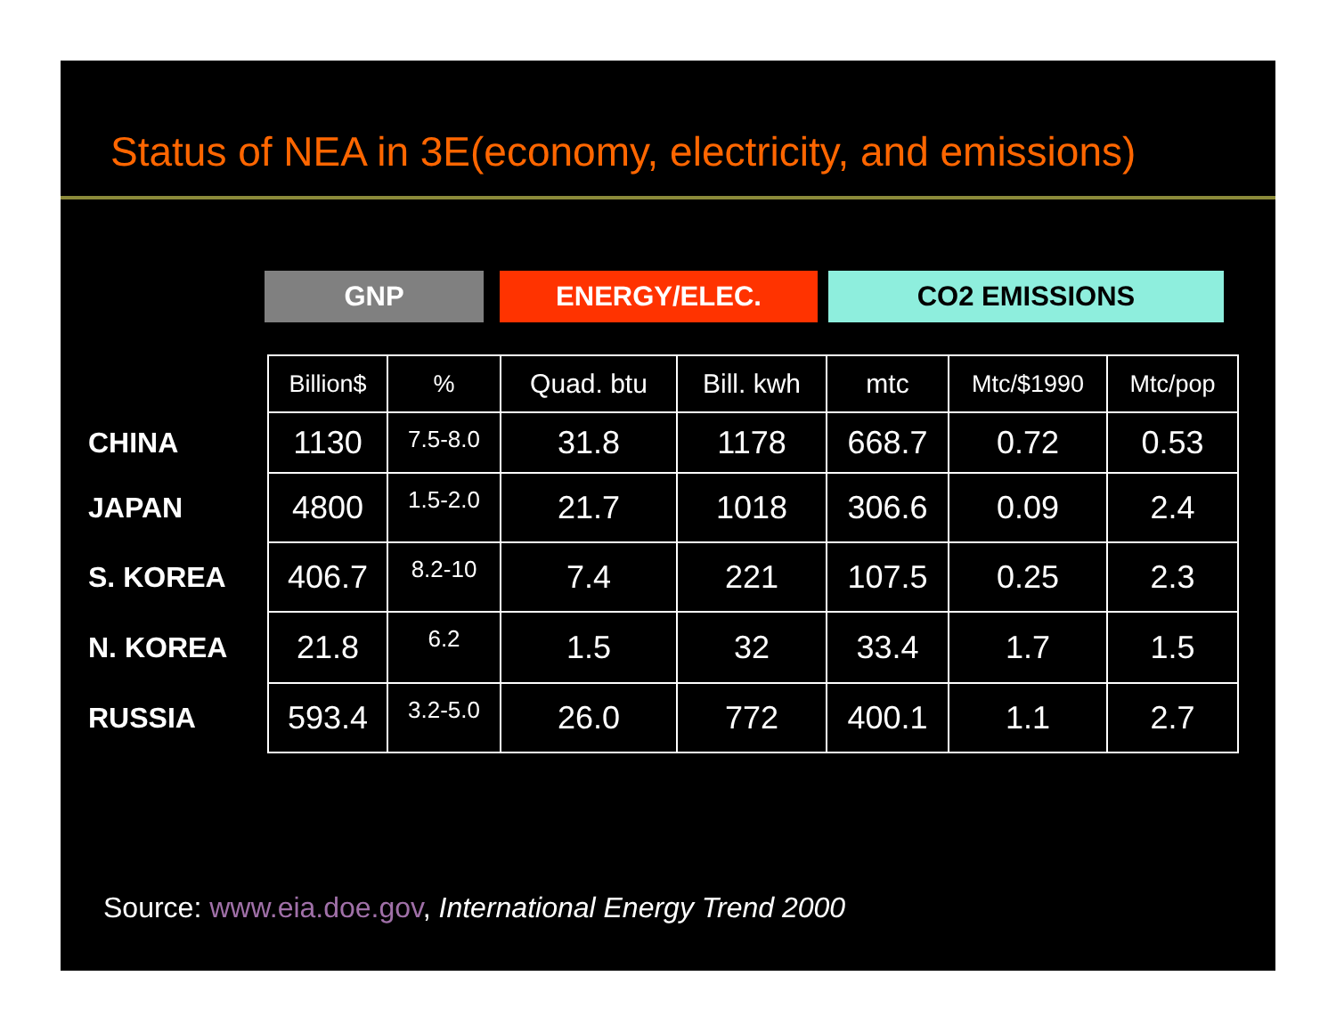Status of NEA in 3E(economy, electricity, and emissions)
GNP ENERGY/ELEC. CO2 EMISSIONS
| | Billion$ | % | Quad. btu | Bill. kwh | mtc | Mtc/$1990 | Mtc/pop |
| --- | --- | --- | --- | --- | --- | --- | --- |
| CHINA | 1130 | 7.5-8.0 | 31.8 | 1178 | 668.7 | 0.72 | 0.53 |
| JAPAN | 4800 | 1.5-2.0 | 21.7 | 1018 | 306.6 | 0.09 | 2.4 |
| S. KOREA | 406.7 | 8.2-10 | 7.4 | 221 | 107.5 | 0.25 | 2.3 |
| N. KOREA | 21.8 | 6.2 | 1.5 | 32 | 33.4 | 1.7 | 1.5 |
| RUSSIA | 593.4 | 3.2-5.0 | 26.0 | 772 | 400.1 | 1.1 | 2.7 |
Source: www.eia.doe.gov, International Energy Trend 2000